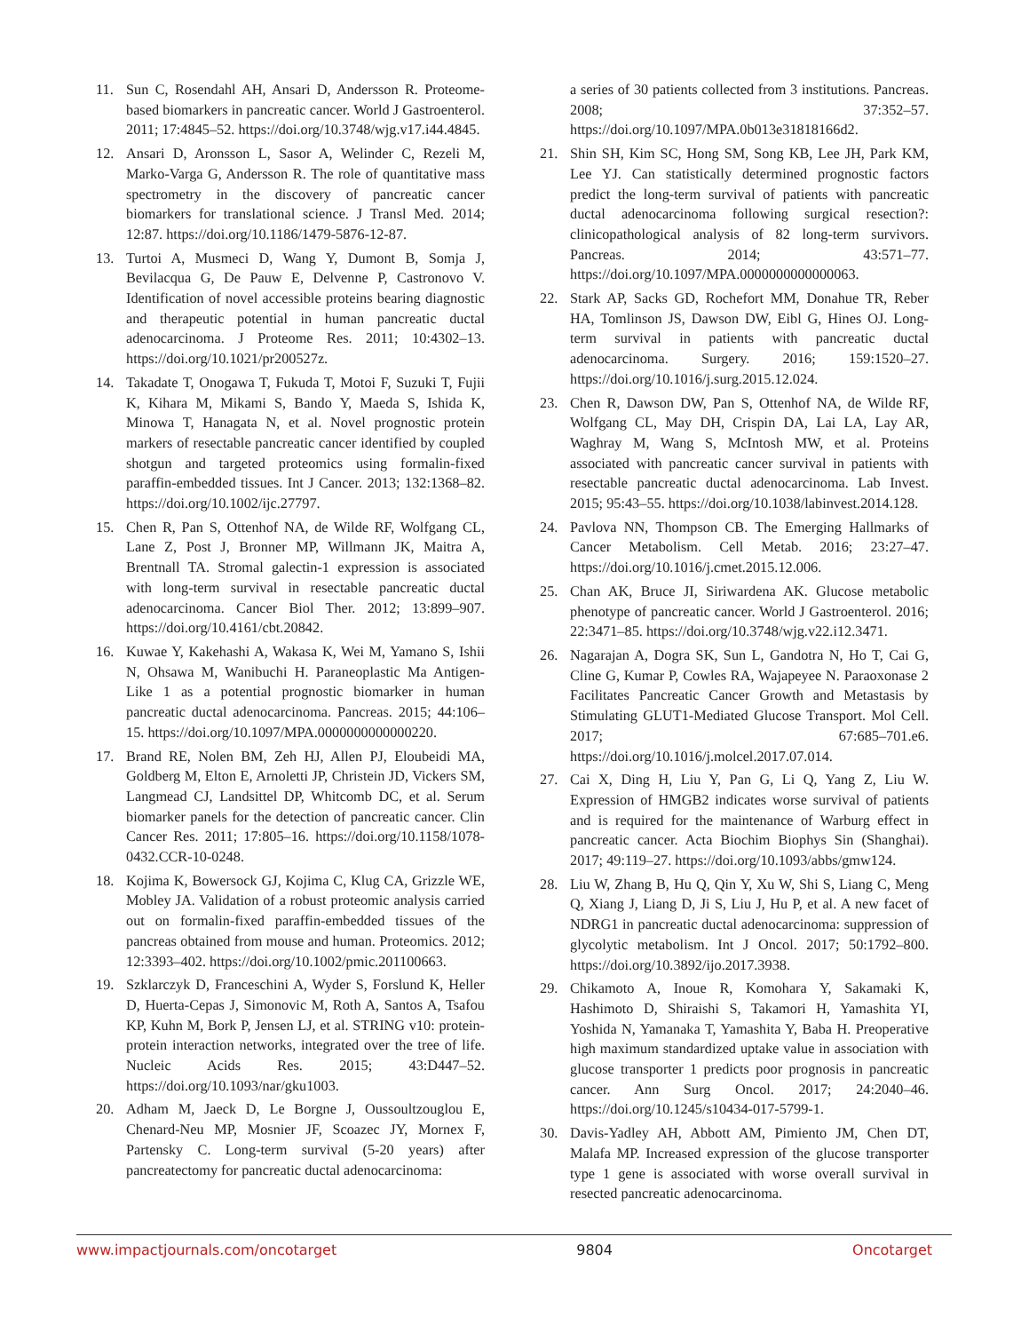11. Sun C, Rosendahl AH, Ansari D, Andersson R. Proteome-based biomarkers in pancreatic cancer. World J Gastroenterol. 2011; 17:4845–52. https://doi.org/10.3748/wjg.v17.i44.4845.
12. Ansari D, Aronsson L, Sasor A, Welinder C, Rezeli M, Marko-Varga G, Andersson R. The role of quantitative mass spectrometry in the discovery of pancreatic cancer biomarkers for translational science. J Transl Med. 2014; 12:87. https://doi.org/10.1186/1479-5876-12-87.
13. Turtoi A, Musmeci D, Wang Y, Dumont B, Somja J, Bevilacqua G, De Pauw E, Delvenne P, Castronovo V. Identification of novel accessible proteins bearing diagnostic and therapeutic potential in human pancreatic ductal adenocarcinoma. J Proteome Res. 2011; 10:4302–13. https://doi.org/10.1021/pr200527z.
14. Takadate T, Onogawa T, Fukuda T, Motoi F, Suzuki T, Fujii K, Kihara M, Mikami S, Bando Y, Maeda S, Ishida K, Minowa T, Hanagata N, et al. Novel prognostic protein markers of resectable pancreatic cancer identified by coupled shotgun and targeted proteomics using formalin-fixed paraffin-embedded tissues. Int J Cancer. 2013; 132:1368–82. https://doi.org/10.1002/ijc.27797.
15. Chen R, Pan S, Ottenhof NA, de Wilde RF, Wolfgang CL, Lane Z, Post J, Bronner MP, Willmann JK, Maitra A, Brentnall TA. Stromal galectin-1 expression is associated with long-term survival in resectable pancreatic ductal adenocarcinoma. Cancer Biol Ther. 2012; 13:899–907. https://doi.org/10.4161/cbt.20842.
16. Kuwae Y, Kakehashi A, Wakasa K, Wei M, Yamano S, Ishii N, Ohsawa M, Wanibuchi H. Paraneoplastic Ma Antigen-Like 1 as a potential prognostic biomarker in human pancreatic ductal adenocarcinoma. Pancreas. 2015; 44:106–15. https://doi.org/10.1097/MPA.0000000000000220.
17. Brand RE, Nolen BM, Zeh HJ, Allen PJ, Eloubeidi MA, Goldberg M, Elton E, Arnoletti JP, Christein JD, Vickers SM, Langmead CJ, Landsittel DP, Whitcomb DC, et al. Serum biomarker panels for the detection of pancreatic cancer. Clin Cancer Res. 2011; 17:805–16. https://doi.org/10.1158/1078-0432.CCR-10-0248.
18. Kojima K, Bowersock GJ, Kojima C, Klug CA, Grizzle WE, Mobley JA. Validation of a robust proteomic analysis carried out on formalin-fixed paraffin-embedded tissues of the pancreas obtained from mouse and human. Proteomics. 2012; 12:3393–402. https://doi.org/10.1002/pmic.201100663.
19. Szklarczyk D, Franceschini A, Wyder S, Forslund K, Heller D, Huerta-Cepas J, Simonovic M, Roth A, Santos A, Tsafou KP, Kuhn M, Bork P, Jensen LJ, et al. STRING v10: protein-protein interaction networks, integrated over the tree of life. Nucleic Acids Res. 2015; 43:D447–52. https://doi.org/10.1093/nar/gku1003.
20. Adham M, Jaeck D, Le Borgne J, Oussoultzouglou E, Chenard-Neu MP, Mosnier JF, Scoazec JY, Mornex F, Partensky C. Long-term survival (5-20 years) after pancreatectomy for pancreatic ductal adenocarcinoma:
a series of 30 patients collected from 3 institutions. Pancreas. 2008; 37:352–57. https://doi.org/10.1097/MPA.0b013e31818166d2.
21. Shin SH, Kim SC, Hong SM, Song KB, Lee JH, Park KM, Lee YJ. Can statistically determined prognostic factors predict the long-term survival of patients with pancreatic ductal adenocarcinoma following surgical resection?: clinicopathological analysis of 82 long-term survivors. Pancreas. 2014; 43:571–77. https://doi.org/10.1097/MPA.0000000000000063.
22. Stark AP, Sacks GD, Rochefort MM, Donahue TR, Reber HA, Tomlinson JS, Dawson DW, Eibl G, Hines OJ. Long-term survival in patients with pancreatic ductal adenocarcinoma. Surgery. 2016; 159:1520–27. https://doi.org/10.1016/j.surg.2015.12.024.
23. Chen R, Dawson DW, Pan S, Ottenhof NA, de Wilde RF, Wolfgang CL, May DH, Crispin DA, Lai LA, Lay AR, Waghray M, Wang S, McIntosh MW, et al. Proteins associated with pancreatic cancer survival in patients with resectable pancreatic ductal adenocarcinoma. Lab Invest. 2015; 95:43–55. https://doi.org/10.1038/labinvest.2014.128.
24. Pavlova NN, Thompson CB. The Emerging Hallmarks of Cancer Metabolism. Cell Metab. 2016; 23:27–47. https://doi.org/10.1016/j.cmet.2015.12.006.
25. Chan AK, Bruce JI, Siriwardena AK. Glucose metabolic phenotype of pancreatic cancer. World J Gastroenterol. 2016; 22:3471–85. https://doi.org/10.3748/wjg.v22.i12.3471.
26. Nagarajan A, Dogra SK, Sun L, Gandotra N, Ho T, Cai G, Cline G, Kumar P, Cowles RA, Wajapeyee N. Paraoxonase 2 Facilitates Pancreatic Cancer Growth and Metastasis by Stimulating GLUT1-Mediated Glucose Transport. Mol Cell. 2017; 67:685–701.e6. https://doi.org/10.1016/j.molcel.2017.07.014.
27. Cai X, Ding H, Liu Y, Pan G, Li Q, Yang Z, Liu W. Expression of HMGB2 indicates worse survival of patients and is required for the maintenance of Warburg effect in pancreatic cancer. Acta Biochim Biophys Sin (Shanghai). 2017; 49:119–27. https://doi.org/10.1093/abbs/gmw124.
28. Liu W, Zhang B, Hu Q, Qin Y, Xu W, Shi S, Liang C, Meng Q, Xiang J, Liang D, Ji S, Liu J, Hu P, et al. A new facet of NDRG1 in pancreatic ductal adenocarcinoma: suppression of glycolytic metabolism. Int J Oncol. 2017; 50:1792–800. https://doi.org/10.3892/ijo.2017.3938.
29. Chikamoto A, Inoue R, Komohara Y, Sakamaki K, Hashimoto D, Shiraishi S, Takamori H, Yamashita YI, Yoshida N, Yamanaka T, Yamashita Y, Baba H. Preoperative high maximum standardized uptake value in association with glucose transporter 1 predicts poor prognosis in pancreatic cancer. Ann Surg Oncol. 2017; 24:2040–46. https://doi.org/10.1245/s10434-017-5799-1.
30. Davis-Yadley AH, Abbott AM, Pimiento JM, Chen DT, Malafa MP. Increased expression of the glucose transporter type 1 gene is associated with worse overall survival in resected pancreatic adenocarcinoma.
www.impactjournals.com/oncotarget 9804 Oncotarget